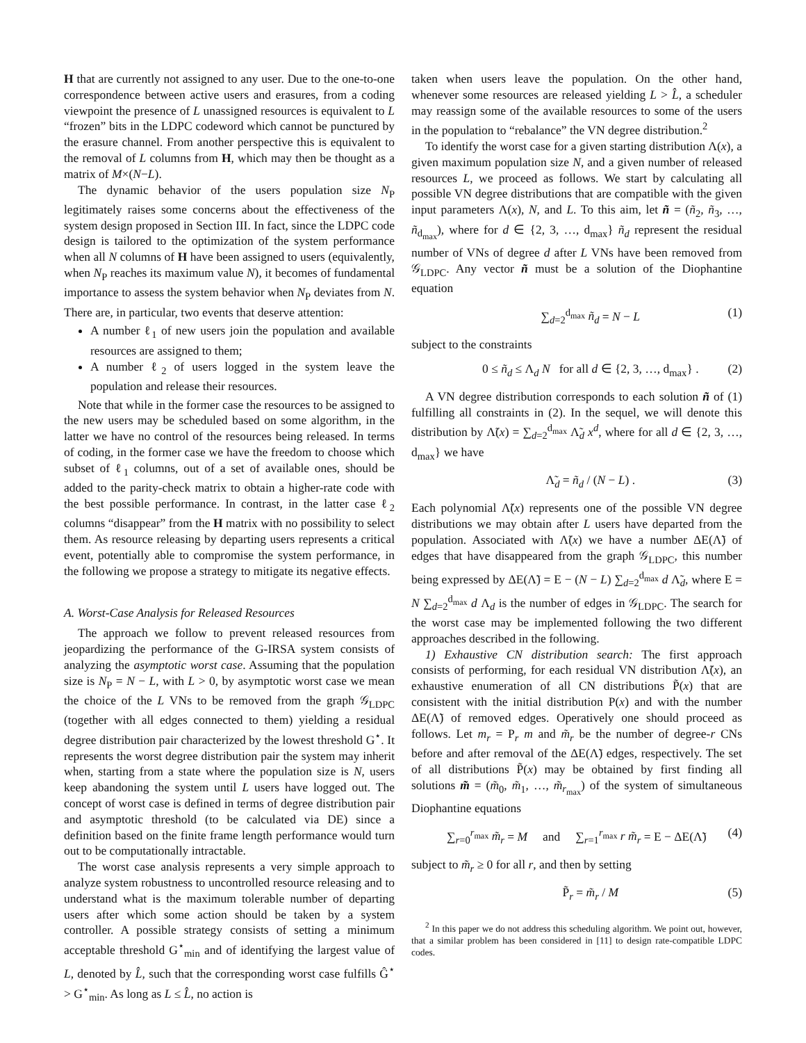H that are currently not assigned to any user. Due to the one-to-one correspondence between active users and erasures, from a coding viewpoint the presence of L unassigned resources is equivalent to L “frozen” bits in the LDPC codeword which cannot be punctured by the erasure channel. From another perspective this is equivalent to the removal of L columns from H, which may then be thought as a matrix of M×(N−L).
The dynamic behavior of the users population size N<sub>P</sub> legitimately raises some concerns about the effectiveness of the system design proposed in Section III. In fact, since the LDPC code design is tailored to the optimization of the system performance when all N columns of H have been assigned to users (equivalently, when N<sub>P</sub> reaches its maximum value N), it becomes of fundamental importance to assess the system behavior when N<sub>P</sub> deviates from N. There are, in particular, two events that deserve attention:
A number ℓ<sub>1</sub> of new users join the population and available resources are assigned to them;
A number ℓ<sub>2</sub> of users logged in the system leave the population and release their resources.
Note that while in the former case the resources to be assigned to the new users may be scheduled based on some algorithm, in the latter we have no control of the resources being released. In terms of coding, in the former case we have the freedom to choose which subset of ℓ<sub>1</sub> columns, out of a set of available ones, should be added to the parity-check matrix to obtain a higher-rate code with the best possible performance. In contrast, in the latter case ℓ<sub>2</sub> columns “disappear” from the H matrix with no possibility to select them. As resource releasing by departing users represents a critical event, potentially able to compromise the system performance, in the following we propose a strategy to mitigate its negative effects.
A. Worst-Case Analysis for Released Resources
The approach we follow to prevent released resources from jeopardizing the performance of the G-IRSA system consists of analyzing the asymptotic worst case. Assuming that the population size is N<sub>P</sub> = N − L, with L > 0, by asymptotic worst case we mean the choice of the L VNs to be removed from the graph 𝒢<sub>LDPC</sub> (together with all edges connected to them) yielding a residual degree distribution pair characterized by the lowest threshold G<sup>⋆</sup>. It represents the worst degree distribution pair the system may inherit when, starting from a state where the population size is N, users keep abandoning the system until L users have logged out. The concept of worst case is defined in terms of degree distribution pair and asymptotic threshold (to be calculated via DE) since a definition based on the finite frame length performance would turn out to be computationally intractable.
The worst case analysis represents a very simple approach to analyze system robustness to uncontrolled resource releasing and to understand what is the maximum tolerable number of departing users after which some action should be taken by a system controller. A possible strategy consists of setting a minimum acceptable threshold G<sup>⋆</sup><sub>min</sub> and of identifying the largest value of L, denoted by L̂, such that the corresponding worst case fulfills Ĝ<sup>⋆</sup> > G<sup>⋆</sup><sub>min</sub>. As long as L ≤ L̂, no action is
taken when users leave the population. On the other hand, whenever some resources are released yielding L > L̂, a scheduler may reassign some of the available resources to some of the users in the population to “rebalance” the VN degree distribution.<sup>2</sup>
To identify the worst case for a given starting distribution Λ(x), a given maximum population size N, and a given number of released resources L, we proceed as follows. We start by calculating all possible VN degree distributions that are compatible with the given input parameters Λ(x), N, and L. To this aim, let ñ = (ñ<sub>2</sub>, ñ<sub>3</sub>, …, ñ<sub>d<sub>max</sub></sub>), where for d ∈ {2, 3, …, d<sub>max</sub>} ñ<sub>d</sub> represent the residual number of VNs of degree d after L VNs have been removed from 𝒢<sub>LDPC</sub>. Any vector ñ must be a solution of the Diophantine equation
∑<sub>d=2</sub><sup>d<sub>max</sub></sup> ñ<sub>d</sub> = N − L (1)
subject to the constraints
0 ≤ ñ<sub>d</sub> ≤ Λ<sub>d</sub> N for all d ∈ {2, 3, …, d<sub>max</sub>} . (2)
A VN degree distribution corresponds to each solution ñ of (1) fulfilling all constraints in (2). In the sequel, we will denote this distribution by Λ̃(x) = ∑<sub>d=2</sub><sup>d<sub>max</sub></sup> Λ̃<sub>d</sub> x<sup>d</sup>, where for all d ∈ {2, 3, …, d<sub>max</sub>} we have
Λ̃<sub>d</sub> = ñ<sub>d</sub> / (N − L) . (3)
Each polynomial Λ̃(x) represents one of the possible VN degree distributions we may obtain after L users have departed from the population. Associated with Λ̃(x) we have a number ΔE(Λ̃) of edges that have disappeared from the graph 𝒢<sub>LDPC</sub>, this number being expressed by ΔE(Λ̃) = E − (N − L) ∑<sub>d=2</sub><sup>d<sub>max</sub></sup> d Λ̃<sub>d</sub>, where E = N ∑<sub>d=2</sub><sup>d<sub>max</sub></sup> d Λ<sub>d</sub> is the number of edges in 𝒢<sub>LDPC</sub>. The search for the worst case may be implemented following the two different approaches described in the following.
1) Exhaustive CN distribution search: The first approach consists of performing, for each residual VN distribution Λ̃(x), an exhaustive enumeration of all CN distributions P̃(x) that are consistent with the initial distribution P(x) and with the number ΔE(Λ̃) of removed edges. Operatively one should proceed as follows. Let m<sub>r</sub> = P<sub>r</sub> m and m̃<sub>r</sub> be the number of degree-r CNs before and after removal of the ΔE(Λ̃) edges, respectively. The set of all distributions P̃(x) may be obtained by first finding all solutions m̃ = (m̃<sub>0</sub>, m̃<sub>1</sub>, …, m̃<sub>r<sub>max</sub></sub>) of the system of simultaneous Diophantine equations
∑<sub>r=0</sub><sup>r<sub>max</sub></sup> m̃<sub>r</sub> = M and ∑<sub>r=1</sub><sup>r<sub>max</sub></sup> r m̃<sub>r</sub> = E − ΔE(Λ̃) (4)
subject to m̃<sub>r</sub> ≥ 0 for all r, and then by setting
P̃<sub>r</sub> = m̃<sub>r</sub> / M (5)
<sup>2</sup> In this paper we do not address this scheduling algorithm. We point out, however, that a similar problem has been considered in [11] to design rate-compatible LDPC codes.